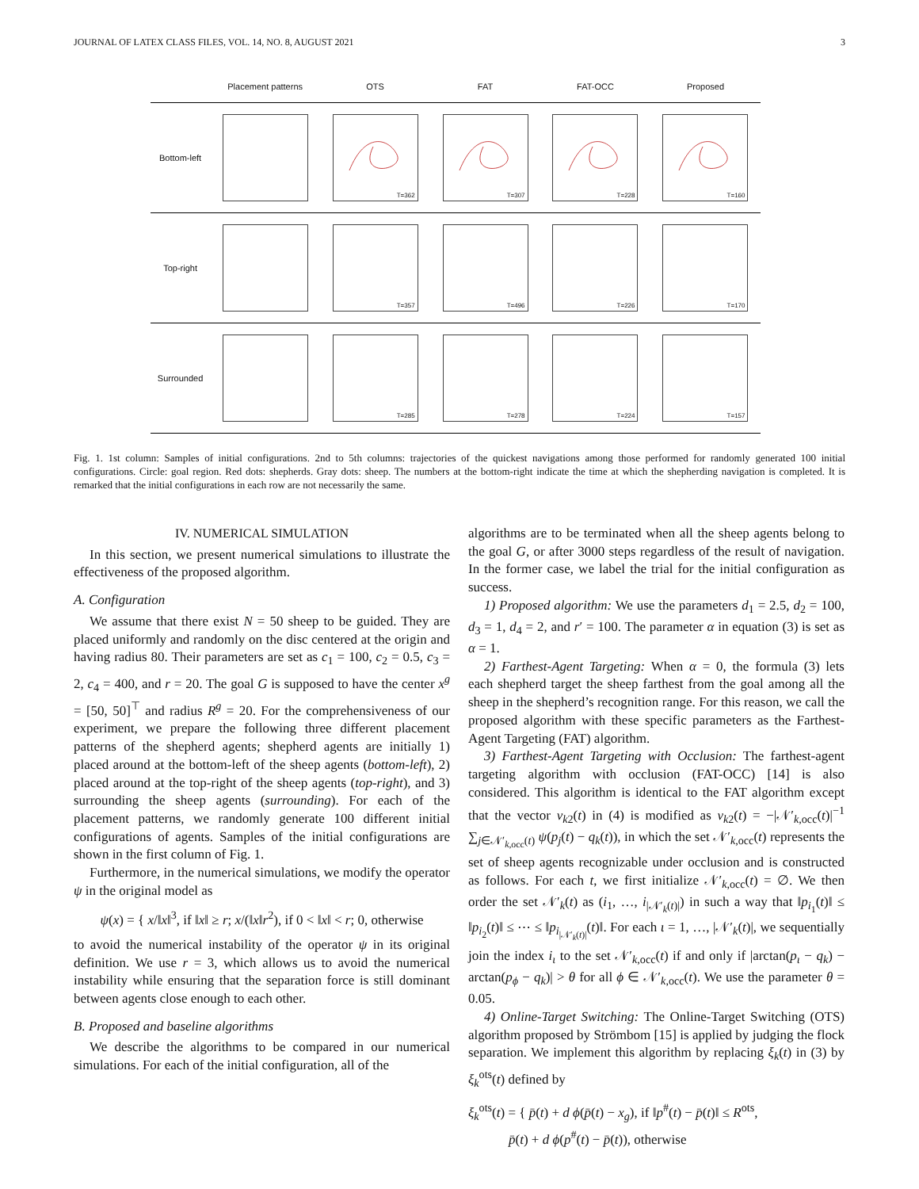JOURNAL OF LATEX CLASS FILES, VOL. 14, NO. 8, AUGUST 2021 3
| | Placement patterns | OTS | FAT | FAT-OCC | Proposed |
| --- | --- | --- | --- | --- | --- |
| Bottom-left | | T=362 | T=307 | T=228 | T=160 |
| Top-right | | T=357 | T=496 | T=226 | T=170 |
| Surrounded | | T=285 | T=278 | T=224 | T=157 |
Fig. 1. 1st column: Samples of initial configurations. 2nd to 5th columns: trajectories of the quickest navigations among those performed for randomly generated 100 initial configurations. Circle: goal region. Red dots: shepherds. Gray dots: sheep. The numbers at the bottom-right indicate the time at which the shepherding navigation is completed. It is remarked that the initial configurations in each row are not necessarily the same.
IV. NUMERICAL SIMULATION
In this section, we present numerical simulations to illustrate the effectiveness of the proposed algorithm.
A. Configuration
We assume that there exist N = 50 sheep to be guided. They are placed uniformly and randomly on the disc centered at the origin and having radius 80. Their parameters are set as c<sub>1</sub> = 100, c<sub>2</sub> = 0.5, c<sub>3</sub> = 2, c<sub>4</sub> = 400, and r = 20. The goal G is supposed to have the center x<sup>g</sup> = [50, 50]<sup>⊤</sup> and radius R<sup>g</sup> = 20. For the comprehensiveness of our experiment, we prepare the following three different placement patterns of the shepherd agents; shepherd agents are initially 1) placed around at the bottom-left of the sheep agents (bottom-left), 2) placed around at the top-right of the sheep agents (top-right), and 3) surrounding the sheep agents (surrounding). For each of the placement patterns, we randomly generate 100 different initial configurations of agents. Samples of the initial configurations are shown in the first column of Fig. 1.
Furthermore, in the numerical simulations, we modify the operator ψ in the original model as
ψ(x) = { x/‖x‖<sup>3</sup>, if ‖x‖ ≥ r; x/(‖x‖r<sup>2</sup>), if 0 < ‖x‖ < r; 0, otherwise
to avoid the numerical instability of the operator ψ in its original definition. We use r = 3, which allows us to avoid the numerical instability while ensuring that the separation force is still dominant between agents close enough to each other.
B. Proposed and baseline algorithms
We describe the algorithms to be compared in our numerical simulations. For each of the initial configuration, all of the
algorithms are to be terminated when all the sheep agents belong to the goal G, or after 3000 steps regardless of the result of navigation. In the former case, we label the trial for the initial configuration as success.
1) Proposed algorithm: We use the parameters d<sub>1</sub> = 2.5, d<sub>2</sub> = 100, d<sub>3</sub> = 1, d<sub>4</sub> = 2, and r′ = 100. The parameter α in equation (3) is set as α = 1.
2) Farthest-Agent Targeting: When α = 0, the formula (3) lets each shepherd target the sheep farthest from the goal among all the sheep in the shepherd’s recognition range. For this reason, we call the proposed algorithm with these specific parameters as the Farthest-Agent Targeting (FAT) algorithm.
3) Farthest-Agent Targeting with Occlusion: The farthest-agent targeting algorithm with occlusion (FAT-OCC) [14] is also considered. This algorithm is identical to the FAT algorithm except that the vector v<sub>k2</sub>(t) in (4) is modified as v<sub>k2</sub>(t) = −|𝒩′<sub>k,occ</sub>(t)|<sup>−1</sup> ∑<sub>j∈𝒩′<sub>k,occ</sub>(t)</sub> ψ(p<sub>j</sub>(t) − q<sub>k</sub>(t)), in which the set 𝒩′<sub>k,occ</sub>(t) represents the set of sheep agents recognizable under occlusion and is constructed as follows. For each t, we first initialize 𝒩′<sub>k,occ</sub>(t) = ∅. We then order the set 𝒩′<sub>k</sub>(t) as (i<sub>1</sub>, …, i<sub>|𝒩′<sub>k</sub>(t)|</sub>) in such a way that ‖p<sub>i<sub>1</sub></sub>(t)‖ ≤ ‖p<sub>i<sub>2</sub></sub>(t)‖ ≤ ⋯ ≤ ‖p<sub>i<sub>|𝒩′<sub>k</sub>(t)|</sub></sub>(t)‖. For each ι = 1, …, |𝒩′<sub>k</sub>(t)|, we sequentially join the index i<sub>ι</sub> to the set 𝒩′<sub>k,occ</sub>(t) if and only if |arctan(p<sub>ι</sub> − q<sub>k</sub>) − arctan(p<sub>ϕ</sub> − q<sub>k</sub>)| > θ for all ϕ ∈ 𝒩′<sub>k,occ</sub>(t). We use the parameter θ = 0.05.
4) Online-Target Switching: The Online-Target Switching (OTS) algorithm proposed by Strömbom [15] is applied by judging the flock separation. We implement this algorithm by replacing ξ<sub>k</sub>(t) in (3) by ξ<sub>k</sub><sup>ots</sup>(t) defined by
ξ<sub>k</sub><sup>ots</sup>(t) = { p̄(t) + d ϕ(p̄(t) − x<sub>g</sub>), if ‖p<sup>#</sup>(t) − p̄(t)‖ ≤ R<sup>ots</sup>,
p̄(t) + d ϕ(p<sup>#</sup>(t) − p̄(t)), otherwise